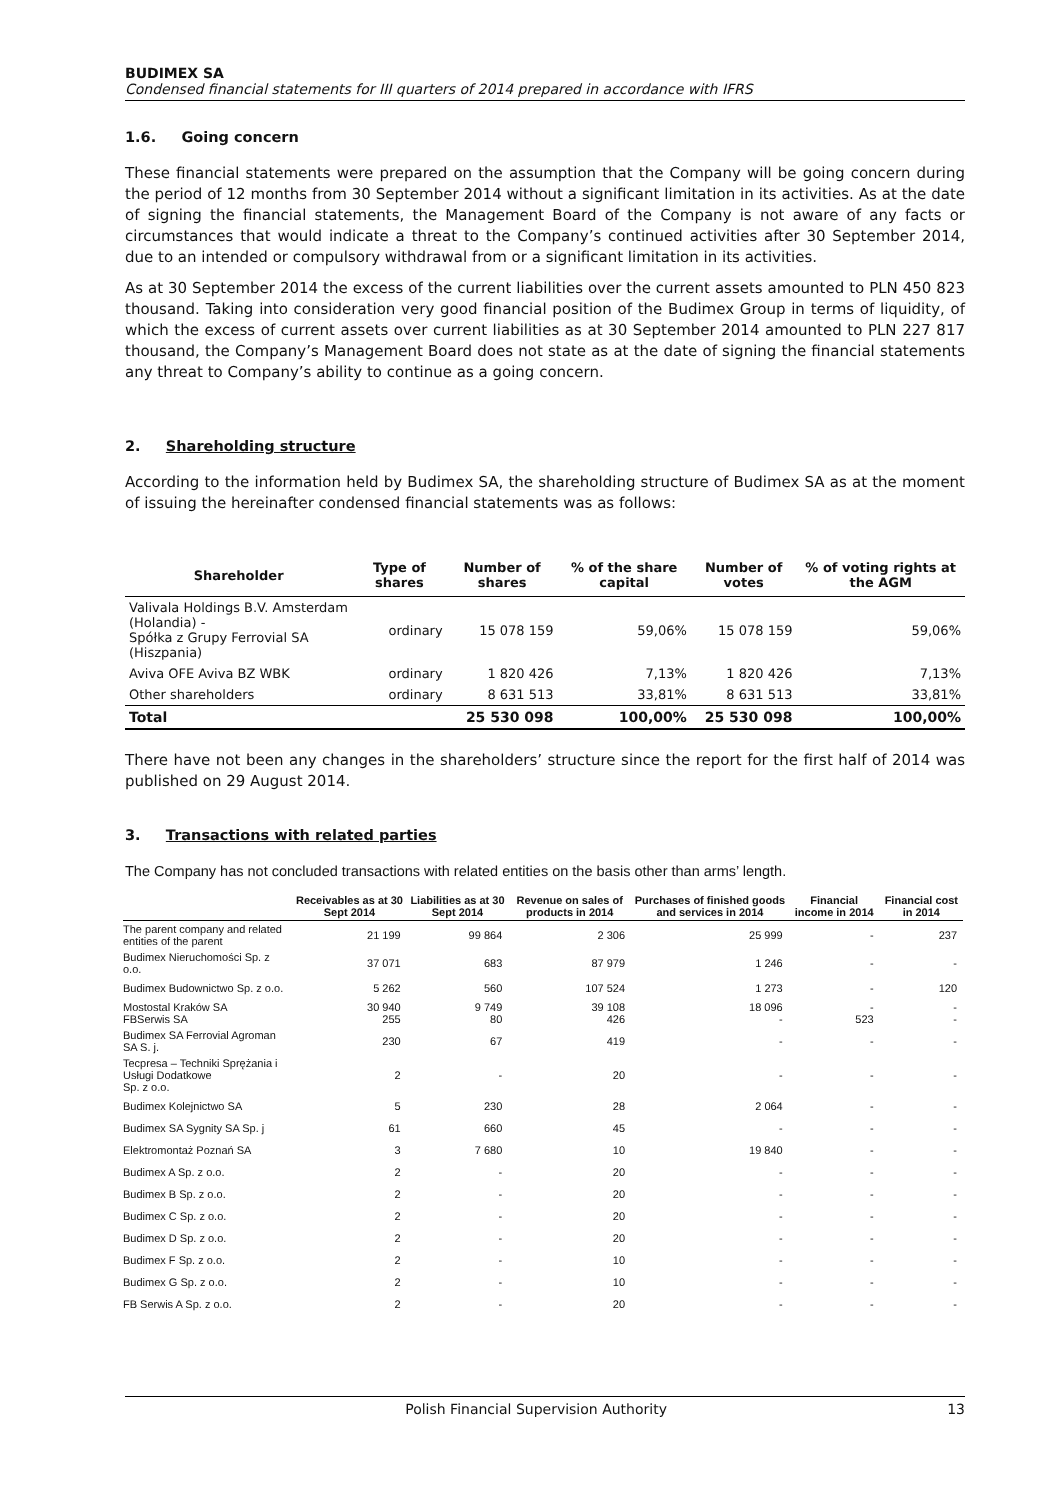BUDIMEX SA
Condensed financial statements for III quarters of 2014 prepared in accordance with IFRS
1.6. Going concern
These financial statements were prepared on the assumption that the Company will be going concern during the period of 12 months from 30 September 2014 without a significant limitation in its activities. As at the date of signing the financial statements, the Management Board of the Company is not aware of any facts or circumstances that would indicate a threat to the Company’s continued activities after 30 September 2014, due to an intended or compulsory withdrawal from or a significant limitation in its activities.
As at 30 September 2014 the excess of the current liabilities over the current assets amounted to PLN 450 823 thousand. Taking into consideration very good financial position of the Budimex Group in terms of liquidity, of which the excess of current assets over current liabilities as at 30 September 2014 amounted to PLN 227 817 thousand, the Company’s Management Board does not state as at the date of signing the financial statements any threat to Company’s ability to continue as a going concern.
2. Shareholding structure
According to the information held by Budimex SA, the shareholding structure of Budimex SA as at the moment of issuing the hereinafter condensed financial statements was as follows:
| Shareholder | Type of shares | Number of shares | % of the share capital | Number of votes | % of voting rights at the AGM |
| --- | --- | --- | --- | --- | --- |
| Valivala Holdings B.V. Amsterdam (Holandia) - Spółka z Grupy Ferrovial SA (Hiszpania) | ordinary | 15 078 159 | 59,06% | 15 078 159 | 59,06% |
| Aviva OFE Aviva BZ WBK | ordinary | 1 820 426 | 7,13% | 1 820 426 | 7,13% |
| Other shareholders | ordinary | 8 631 513 | 33,81% | 8 631 513 | 33,81% |
| Total | | 25 530 098 | 100,00% | 25 530 098 | 100,00% |
There have not been any changes in the shareholders’ structure since the report for the first half of 2014 was published on 29 August 2014.
3. Transactions with related parties
The Company has not concluded transactions with related entities on the basis other than arms’ length.
| | Receivables as at 30 Sept 2014 | Liabilities as at 30 Sept 2014 | Revenue on sales of products in 2014 | Purchases of finished goods and services in 2014 | Financial income in 2014 | Financial cost in 2014 |
| --- | --- | --- | --- | --- | --- | --- |
| The parent company and related entities of the parent | 21 199 | 99 864 | 2 306 | 25 999 | - | 237 |
| Budimex Nieruchomości Sp. z o.o. | 37 071 | 683 | 87 979 | 1 246 | - | - |
| Budimex Budownictwo Sp. z o.o. | 5 262 | 560 | 107 524 | 1 273 | - | 120 |
| Mostostal Kraków SA FBSerwis SA | 30 940 255 | 9 749 80 | 39 108 426 | 18 096 - | - 523 | - - |
| Budimex SA Ferrovial Agroman SA S. j. | 230 | 67 | 419 | - | - | - |
| Tecpresa – Techniki Sprężania i Usługi Dodatkowe Sp. z o.o. | 2 | - | 20 | - | - | - |
| Budimex Kolejnictwo SA | 5 | 230 | 28 | 2 064 | - | - |
| Budimex SA Sygnity SA Sp. j | 61 | 660 | 45 | - | - | - |
| Elektromontaż Poznań SA | 3 | 7 680 | 10 | 19 840 | - | - |
| Budimex A Sp. z o.o. | 2 | - | 20 | - | - | - |
| Budimex B Sp. z o.o. | 2 | - | 20 | - | - | - |
| Budimex C Sp. z o.o. | 2 | - | 20 | - | - | - |
| Budimex D Sp. z o.o. | 2 | - | 20 | - | - | - |
| Budimex F Sp. z o.o. | 2 | - | 10 | - | - | - |
| Budimex G Sp. z o.o. | 2 | - | 10 | - | - | - |
| FB Serwis A Sp. z o.o. | 2 | - | 20 | - | - | - |
Polish Financial Supervision Authority 13